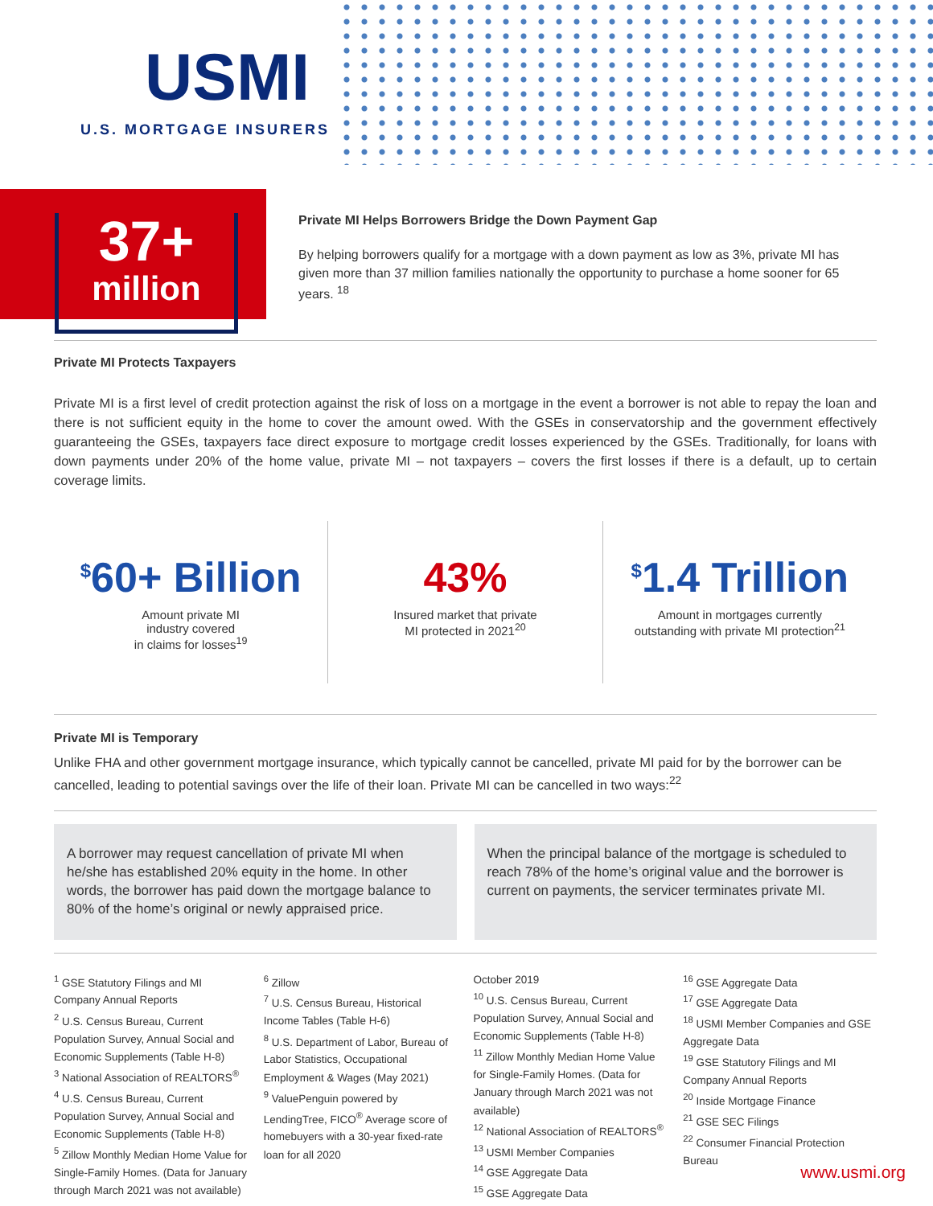USMI
U.S. MORTGAGE INSURERS
37+
million
Private MI Helps Borrowers Bridge the Down Payment Gap
By helping borrowers qualify for a mortgage with a down payment as low as 3%, private MI has given more than 37 million families nationally the opportunity to purchase a home sooner for 65 years. <sup>18</sup>
Private MI Protects Taxpayers
Private MI is a first level of credit protection against the risk of loss on a mortgage in the event a borrower is not able to repay the loan and there is not sufficient equity in the home to cover the amount owed. With the GSEs in conservatorship and the government effectively guaranteeing the GSEs, taxpayers face direct exposure to mortgage credit losses experienced by the GSEs. Traditionally, for loans with down payments under 20% of the home value, private MI – not taxpayers – covers the first losses if there is a default, up to certain coverage limits.
<sup>$</sup>60+ Billion
Amount private MI
industry covered
in claims for losses<sup>19</sup>
43%
Insured market that private
MI protected in 2021<sup>20</sup>
<sup>$</sup>1.4 Trillion
Amount in mortgages currently
outstanding with private MI protection<sup>21</sup>
Private MI is Temporary
Unlike FHA and other government mortgage insurance, which typically cannot be cancelled, private MI paid for by the borrower can be cancelled, leading to potential savings over the life of their loan. Private MI can be cancelled in two ways:<sup>22</sup>
A borrower may request cancellation of private MI when he/she has established 20% equity in the home. In other words, the borrower has paid down the mortgage balance to 80% of the home’s original or newly appraised price.
When the principal balance of the mortgage is scheduled to reach 78% of the home’s original value and the borrower is current on payments, the servicer terminates private MI.
<sup>1</sup> GSE Statutory Filings and MI Company Annual Reports
<sup>2</sup> U.S. Census Bureau, Current Population Survey, Annual Social and Economic Supplements (Table H-8)
<sup>3</sup> National Association of REALTORS<sup>®</sup>
<sup>4</sup> U.S. Census Bureau, Current Population Survey, Annual Social and Economic Supplements (Table H-8)
<sup>5</sup> Zillow Monthly Median Home Value for Single-Family Homes. (Data for January through March 2021 was not available)
<sup>6</sup> Zillow
<sup>7</sup> U.S. Census Bureau, Historical Income Tables (Table H-6)
<sup>8</sup> U.S. Department of Labor, Bureau of Labor Statistics, Occupational Employment & Wages (May 2021)
<sup>9</sup> ValuePenguin powered by LendingTree, FICO<sup>®</sup> Average score of homebuyers with a 30-year fixed-rate loan for all 2020
October 2019
<sup>10</sup> U.S. Census Bureau, Current Population Survey, Annual Social and Economic Supplements (Table H-8)
<sup>11</sup> Zillow Monthly Median Home Value for Single-Family Homes. (Data for January through March 2021 was not available)
<sup>12</sup> National Association of REALTORS<sup>®</sup>
<sup>13</sup> USMI Member Companies
<sup>14</sup> GSE Aggregate Data
<sup>15</sup> GSE Aggregate Data
<sup>16</sup> GSE Aggregate Data
<sup>17</sup> GSE Aggregate Data
<sup>18</sup> USMI Member Companies and GSE Aggregate Data
<sup>19</sup> GSE Statutory Filings and MI Company Annual Reports
<sup>20</sup> Inside Mortgage Finance
<sup>21</sup> GSE SEC Filings
<sup>22</sup> Consumer Financial Protection Bureau
www.usmi.org